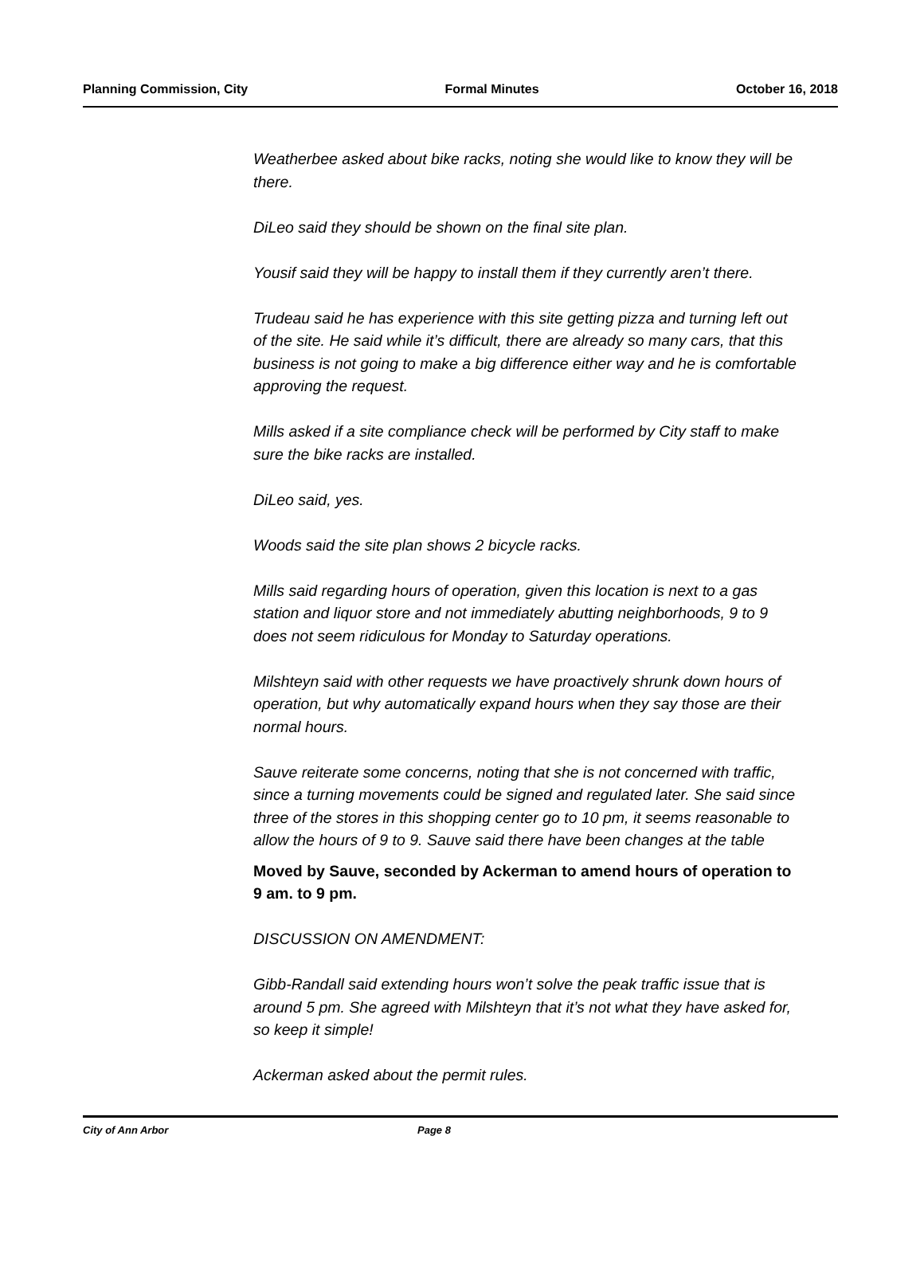Planning Commission, City Formal Minutes October 16, 2018
Weatherbee asked about bike racks, noting she would like to know they will be there.
DiLeo said they should be shown on the final site plan.
Yousif said they will be happy to install them if they currently aren’t there.
Trudeau said he has experience with this site getting pizza and turning left out of the site. He said while it’s difficult, there are already so many cars, that this business is not going to make a big difference either way and he is comfortable approving the request.
Mills asked if a site compliance check will be performed by City staff to make sure the bike racks are installed.
DiLeo said, yes.
Woods said the site plan shows 2 bicycle racks.
Mills said regarding hours of operation, given this location is next to a gas station and liquor store and not immediately abutting neighborhoods, 9 to 9 does not seem ridiculous for Monday to Saturday operations.
Milshteyn said with other requests we have proactively shrunk down hours of operation, but why automatically expand hours when they say those are their normal hours.
Sauve reiterate some concerns, noting that she is not concerned with traffic, since a turning movements could be signed and regulated later. She said since three of the stores in this shopping center go to 10 pm, it seems reasonable to allow the hours of 9 to 9. Sauve said there have been changes at the table
Moved by Sauve, seconded by Ackerman to amend hours of operation to 9 am. to 9 pm.
DISCUSSION ON AMENDMENT:
Gibb-Randall said extending hours won’t solve the peak traffic issue that is around 5 pm. She agreed with Milshteyn that it’s not what they have asked for, so keep it simple!
Ackerman asked about the permit rules.
City of Ann Arbor Page 8